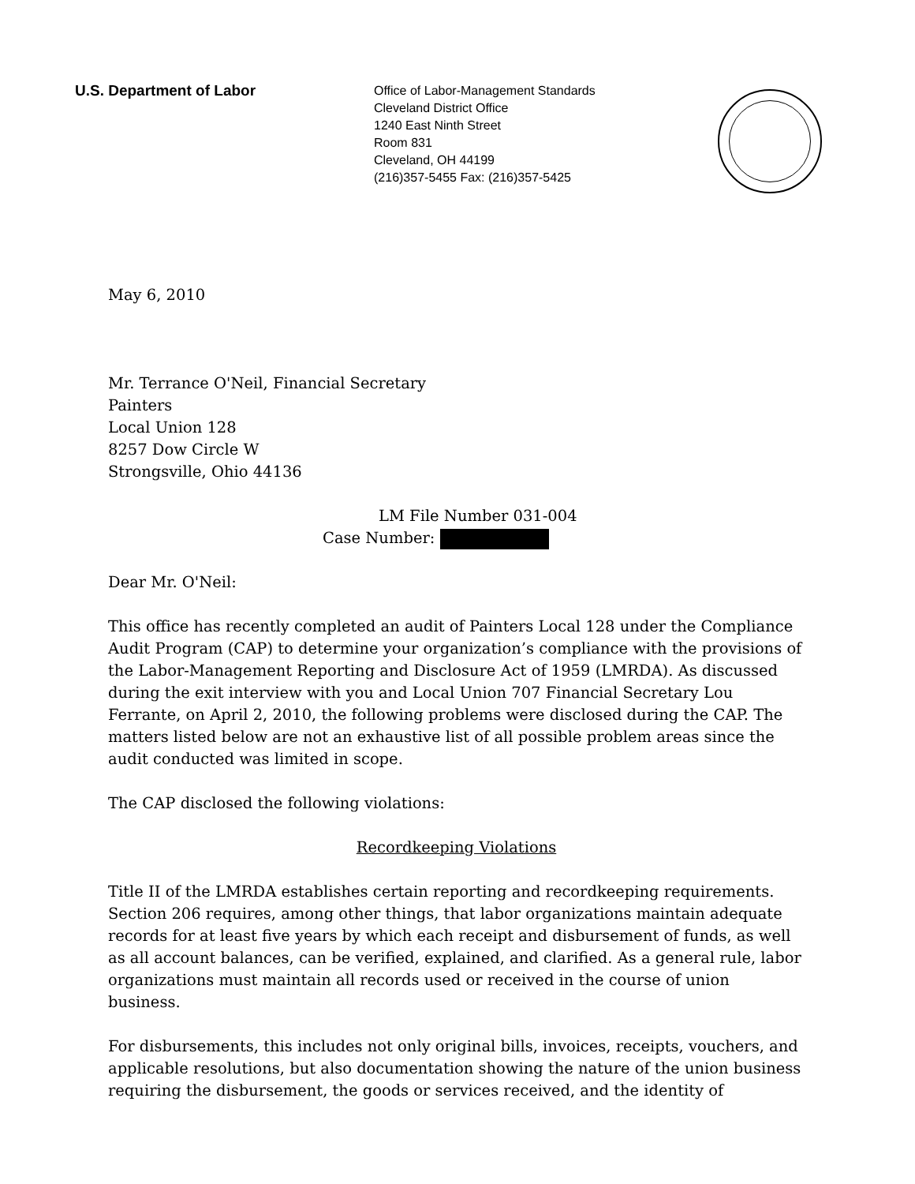U.S. Department of Labor
Office of Labor-Management Standards
Cleveland District Office
1240 East Ninth Street
Room 831
Cleveland, OH 44199
(216)357-5455 Fax: (216)357-5425
May 6, 2010
Mr. Terrance O'Neil, Financial Secretary
Painters
Local Union 128
8257 Dow Circle W
Strongsville, Ohio 44136
LM File Number 031-004
Case Number:
Dear Mr. O'Neil:
This office has recently completed an audit of Painters Local 128 under the Compliance Audit Program (CAP) to determine your organization’s compliance with the provisions of the Labor-Management Reporting and Disclosure Act of 1959 (LMRDA). As discussed during the exit interview with you and Local Union 707 Financial Secretary Lou Ferrante, on April 2, 2010, the following problems were disclosed during the CAP. The matters listed below are not an exhaustive list of all possible problem areas since the audit conducted was limited in scope.
The CAP disclosed the following violations:
Recordkeeping Violations
Title II of the LMRDA establishes certain reporting and recordkeeping requirements. Section 206 requires, among other things, that labor organizations maintain adequate records for at least five years by which each receipt and disbursement of funds, as well as all account balances, can be verified, explained, and clarified. As a general rule, labor organizations must maintain all records used or received in the course of union business.
For disbursements, this includes not only original bills, invoices, receipts, vouchers, and applicable resolutions, but also documentation showing the nature of the union business requiring the disbursement, the goods or services received, and the identity of